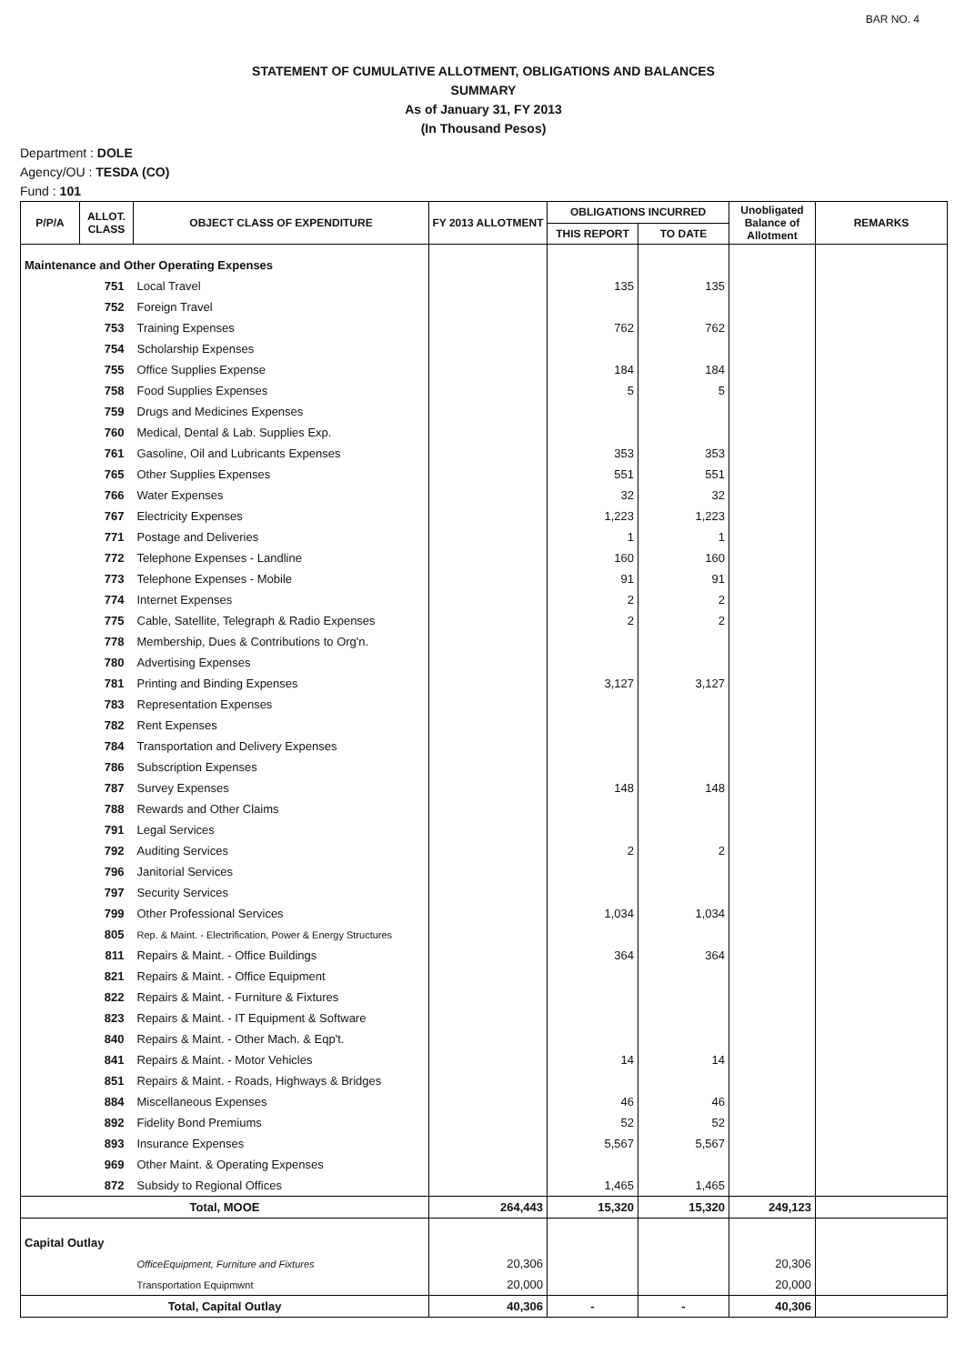BAR NO. 4
STATEMENT OF CUMULATIVE ALLOTMENT, OBLIGATIONS AND BALANCES
SUMMARY
As of January 31, FY 2013
(In Thousand Pesos)
Department : DOLE
Agency/OU : TESDA (CO)
Fund : 101
| P/P/A | ALLOT. CLASS | OBJECT CLASS OF EXPENDITURE | FY 2013 ALLOTMENT | OBLIGATIONS INCURRED | | Unobligated Balance of Allotment | REMARKS |
| --- | --- | --- | --- | --- | --- | --- | --- |
| | | | | THIS REPORT | TO DATE | | |
| Maintenance and Other Operating Expenses | | | | | | | |
| | 751 | Local Travel | | 135 | 135 | | |
| | 752 | Foreign Travel | | | | | |
| | 753 | Training Expenses | | 762 | 762 | | |
| | 754 | Scholarship Expenses | | | | | |
| | 755 | Office Supplies Expense | | 184 | 184 | | |
| | 758 | Food Supplies Expenses | | 5 | 5 | | |
| | 759 | Drugs and Medicines Expenses | | | | | |
| | 760 | Medical, Dental & Lab. Supplies Exp. | | | | | |
| | 761 | Gasoline, Oil and Lubricants Expenses | | 353 | 353 | | |
| | 765 | Other Supplies Expenses | | 551 | 551 | | |
| | 766 | Water Expenses | | 32 | 32 | | |
| | 767 | Electricity Expenses | | 1,223 | 1,223 | | |
| | 771 | Postage and Deliveries | | 1 | 1 | | |
| | 772 | Telephone Expenses - Landline | | 160 | 160 | | |
| | 773 | Telephone Expenses - Mobile | | 91 | 91 | | |
| | 774 | Internet Expenses | | 2 | 2 | | |
| | 775 | Cable, Satellite, Telegraph & Radio Expenses | | 2 | 2 | | |
| | 778 | Membership, Dues & Contributions to Org'n. | | | | | |
| | 780 | Advertising Expenses | | | | | |
| | 781 | Printing and Binding Expenses | | 3,127 | 3,127 | | |
| | 783 | Representation Expenses | | | | | |
| | 782 | Rent Expenses | | | | | |
| | 784 | Transportation and Delivery Expenses | | | | | |
| | 786 | Subscription Expenses | | | | | |
| | 787 | Survey Expenses | | 148 | 148 | | |
| | 788 | Rewards and Other Claims | | | | | |
| | 791 | Legal Services | | | | | |
| | 792 | Auditing Services | | 2 | 2 | | |
| | 796 | Janitorial Services | | | | | |
| | 797 | Security Services | | | | | |
| | 799 | Other Professional Services | | 1,034 | 1,034 | | |
| | 805 | Rep. & Maint. - Electrification, Power & Energy Structures | | | | | |
| | 811 | Repairs & Maint. - Office Buildings | | 364 | 364 | | |
| | 821 | Repairs & Maint. - Office Equipment | | | | | |
| | 822 | Repairs & Maint. - Furniture & Fixtures | | | | | |
| | 823 | Repairs & Maint. - IT Equipment & Software | | | | | |
| | 840 | Repairs & Maint. - Other Mach. & Eqp't. | | | | | |
| | 841 | Repairs & Maint. - Motor Vehicles | | 14 | 14 | | |
| | 851 | Repairs & Maint. - Roads, Highways & Bridges | | | | | |
| | 884 | Miscellaneous Expenses | | 46 | 46 | | |
| | 892 | Fidelity Bond Premiums | | 52 | 52 | | |
| | 893 | Insurance Expenses | | 5,567 | 5,567 | | |
| | 969 | Other Maint. & Operating Expenses | | | | | |
| | 872 | Subsidy to Regional Offices | | 1,465 | 1,465 | | |
| Total, MOOE | | | 264,443 | 15,320 | 15,320 | 249,123 | |
| Capital Outlay | | | | | | | |
| | | OfficeEquipment, Furniture and Fixtures | 20,306 | | | 20,306 | |
| | | Transportation Equipmwnt | 20,000 | | | 20,000 | |
| Total, Capital Outlay | | | 40,306 | - | - | 40,306 | |